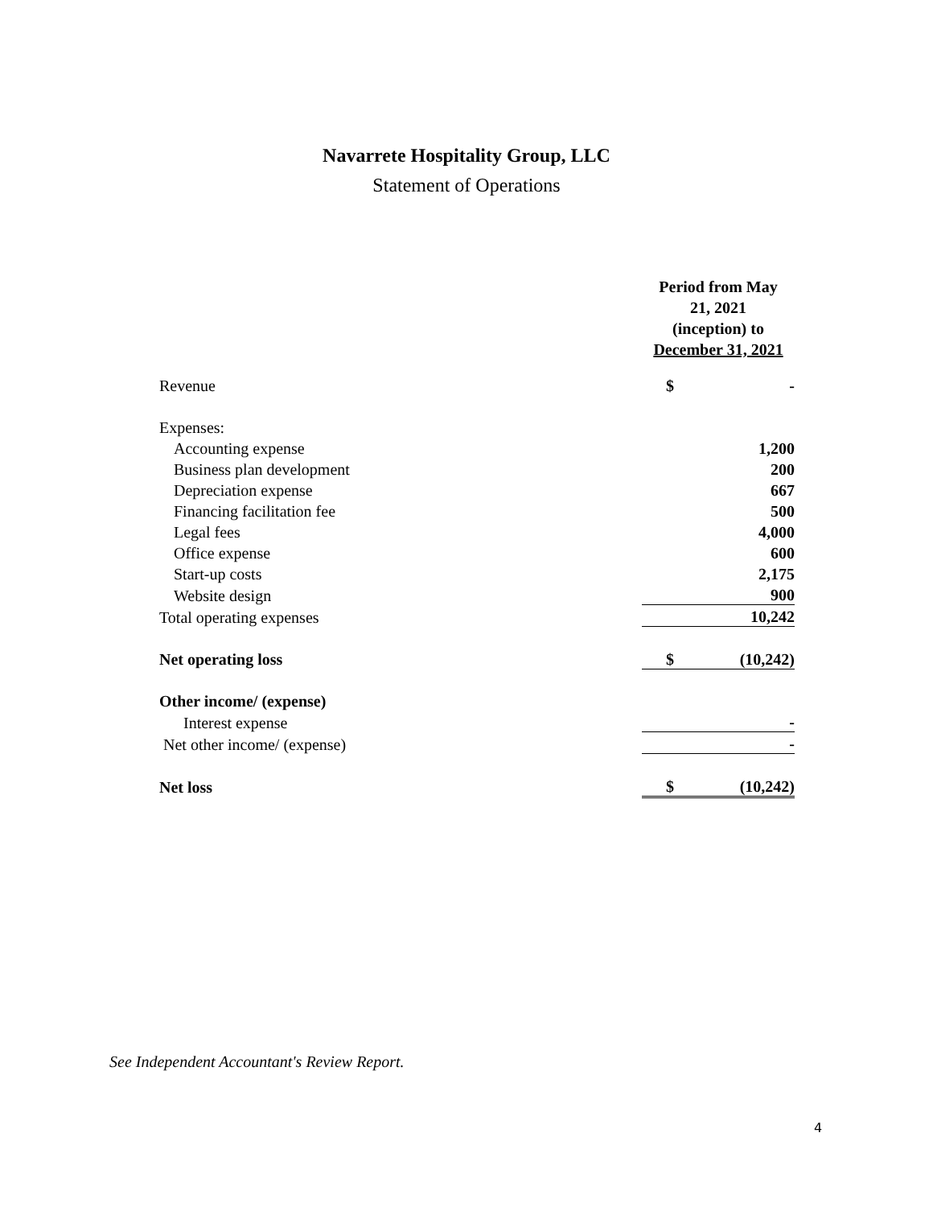Navarrete Hospitality Group, LLC
Statement of Operations
| | Period from May 21, 2021 (inception) to December 31, 2021 | |
| Revenue | $ | - |
| Expenses: | | |
| Accounting expense | | 1,200 |
| Business plan development | | 200 |
| Depreciation expense | | 667 |
| Financing facilitation fee | | 500 |
| Legal fees | | 4,000 |
| Office expense | | 600 |
| Start-up costs | | 2,175 |
| Website design | | 900 |
| Total operating expenses | | 10,242 |
| Net operating loss | $ | (10,242) |
| Other income/ (expense) | | |
| Interest expense | | - |
| Net other income/ (expense) | | - |
| Net loss | $ | (10,242) |
See Independent Accountant's Review Report.
4